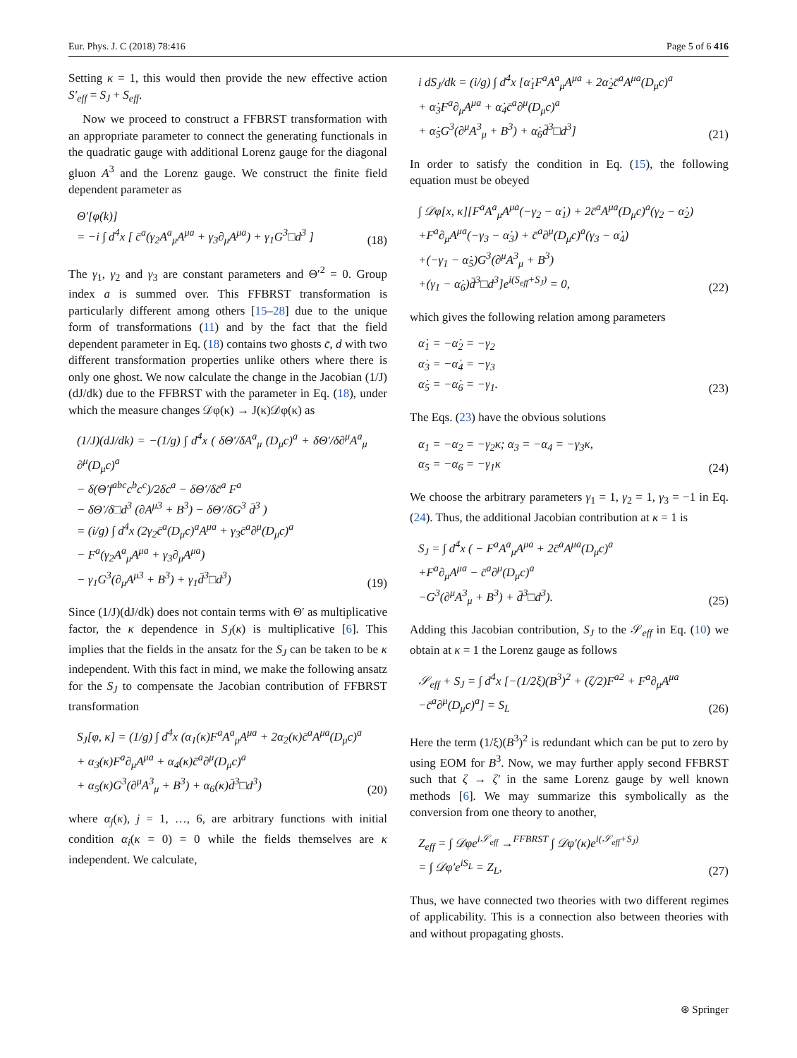Eur. Phys. J. C (2018) 78:416 Page 5 of 6 416
Setting κ = 1, this would then provide the new effective action S′<sub>eff</sub> = S<sub>J</sub> + S<sub>eff</sub>.
Now we proceed to construct a FFBRST transformation with an appropriate parameter to connect the generating functionals in the quadratic gauge with additional Lorenz gauge for the diagonal gluon A<sup>3</sup> and the Lorenz gauge. We construct the finite field dependent parameter as
Θ′[φ(k)]
= −i ∫ d<sup>4</sup>x [ c̄<sup>a</sup>(γ<sub>2</sub>A<sup>a</sup><sub>μ</sub>A<sup>μa</sup> + γ<sub>3</sub>∂<sub>μ</sub>A<sup>μa</sup>) + γ<sub>1</sub>G<sup>3</sup>□d<sup>3</sup> ]
(18)
The γ<sub>1</sub>, γ<sub>2</sub> and γ<sub>3</sub> are constant parameters and Θ′<sup>2</sup> = 0. Group index a is summed over. This FFBRST transformation is particularly different among others [15–28] due to the unique form of transformations (11) and by the fact that the field dependent parameter in Eq. (18) contains two ghosts c̄, d with two different transformation properties unlike others where there is only one ghost. We now calculate the change in the Jacobian (1/J)(dJ/dk) due to the FFBRST with the parameter in Eq. (18), under which the measure changes 𝒟φ(κ) → J(κ)𝒟φ(κ) as
(1/J)(dJ/dk) = −(1/g) ∫ d<sup>4</sup>x ( δΘ′/δA<sup>a</sup><sub>μ</sub> (D<sub>μ</sub>c)<sup>a</sup> + δΘ′/δ∂<sup>μ</sup>A<sup>a</sup><sub>μ</sub> ∂<sup>μ</sup>(D<sub>μ</sub>c)<sup>a</sup>
− δ(Θ′f<sup>abc</sup>c<sup>b</sup>c<sup>c</sup>)/2δc<sup>a</sup> − δΘ′/δc̄<sup>a</sup> F<sup>a</sup>
− δΘ′/δ□d<sup>3</sup> (∂A<sup>μ3</sup> + B<sup>3</sup>) − δΘ′/δG<sup>3</sup> d̄<sup>3</sup> )
= (i/g) ∫ d<sup>4</sup>x (2γ<sub>2</sub>c̄<sup>a</sup>(D<sub>μ</sub>c)<sup>a</sup>A<sup>μa</sup> + γ<sub>3</sub>c̄<sup>a</sup>∂<sup>μ</sup>(D<sub>μ</sub>c)<sup>a</sup>
− F<sup>a</sup>(γ<sub>2</sub>A<sup>a</sup><sub>μ</sub>A<sup>μa</sup> + γ<sub>3</sub>∂<sub>μ</sub>A<sup>μa</sup>)
− γ<sub>1</sub>G<sup>3</sup>(∂<sub>μ</sub>A<sup>μ3</sup> + B<sup>3</sup>) + γ<sub>1</sub>d̄<sup>3</sup>□d<sup>3</sup>)
(19)
Since (1/J)(dJ/dk) does not contain terms with Θ′ as multiplicative factor, the κ dependence in S<sub>J</sub>(κ) is multiplicative [6]. This implies that the fields in the ansatz for the S<sub>J</sub> can be taken to be κ independent. With this fact in mind, we make the following ansatz for the S<sub>J</sub> to compensate the Jacobian contribution of FFBRST transformation
S<sub>J</sub>[φ, κ] = (1/g) ∫ d<sup>4</sup>x (α<sub>1</sub>(κ)F<sup>a</sup>A<sup>a</sup><sub>μ</sub>A<sup>μa</sup> + 2α<sub>2</sub>(κ)c̄<sup>a</sup>A<sup>μa</sup>(D<sub>μ</sub>c)<sup>a</sup>
+ α<sub>3</sub>(κ)F<sup>a</sup>∂<sub>μ</sub>A<sup>μa</sup> + α<sub>4</sub>(κ)c̄<sup>a</sup>∂<sup>μ</sup>(D<sub>μ</sub>c)<sup>a</sup>
+ α<sub>5</sub>(κ)G<sup>3</sup>(∂<sup>μ</sup>A<sup>3</sup><sub>μ</sub> + B<sup>3</sup>) + α<sub>6</sub>(κ)d̄<sup>3</sup>□d<sup>3</sup>)
(20)
where α<sub>j</sub>(κ), j = 1, …, 6, are arbitrary functions with initial condition α<sub>i</sub>(κ = 0) = 0 while the fields themselves are κ independent. We calculate,
i dS<sub>J</sub>/dk = (i/g) ∫ d<sup>4</sup>x [α̇<sub>1</sub>F<sup>a</sup>A<sup>a</sup><sub>μ</sub>A<sup>μa</sup> + 2α̇<sub>2</sub>c̄<sup>a</sup>A<sup>μa</sup>(D<sub>μ</sub>c)<sup>a</sup>
+ α̇<sub>3</sub>F<sup>a</sup>∂<sub>μ</sub>A<sup>μa</sup> + α̇<sub>4</sub>c̄<sup>a</sup>∂<sup>μ</sup>(D<sub>μ</sub>c)<sup>a</sup>
+ α̇<sub>5</sub>G<sup>3</sup>(∂<sup>μ</sup>A<sup>3</sup><sub>μ</sub> + B<sup>3</sup>) + α̇<sub>6</sub>d̄<sup>3</sup>□d<sup>3</sup>]
(21)
In order to satisfy the condition in Eq. (15), the following equation must be obeyed
∫ 𝒟φ[x, κ][F<sup>a</sup>A<sup>a</sup><sub>μ</sub>A<sup>μa</sup>(−γ<sub>2</sub> − α̇<sub>1</sub>) + 2c̄<sup>a</sup>A<sup>μa</sup>(D<sub>μ</sub>c)<sup>a</sup>(γ<sub>2</sub> − α̇<sub>2</sub>)
+F<sup>a</sup>∂<sub>μ</sub>A<sup>μa</sup>(−γ<sub>3</sub> − α̇<sub>3</sub>) + c̄<sup>a</sup>∂<sup>μ</sup>(D<sub>μ</sub>c)<sup>a</sup>(γ<sub>3</sub> − α̇<sub>4</sub>)
+(−γ<sub>1</sub> − α̇<sub>5</sub>)G<sup>3</sup>(∂<sup>μ</sup>A<sup>3</sup><sub>μ</sub> + B<sup>3</sup>)
+(γ<sub>1</sub> − α̇<sub>6</sub>)d̄<sup>3</sup>□d<sup>3</sup>]e<sup>i(S<sub>eff</sub>+S<sub>J</sub>)</sup> = 0,
(22)
which gives the following relation among parameters
α̇<sub>1</sub> = −α̇<sub>2</sub> = −γ<sub>2</sub>
α̇<sub>3</sub> = −α̇<sub>4</sub> = −γ<sub>3</sub>
α̇<sub>5</sub> = −α̇<sub>6</sub> = −γ<sub>1</sub>.
(23)
The Eqs. (23) have the obvious solutions
α<sub>1</sub> = −α<sub>2</sub> = −γ<sub>2</sub>κ; α<sub>3</sub> = −α<sub>4</sub> = −γ<sub>3</sub>κ,
α<sub>5</sub> = −α<sub>6</sub> = −γ<sub>1</sub>κ
(24)
We choose the arbitrary parameters γ<sub>1</sub> = 1, γ<sub>2</sub> = 1, γ<sub>3</sub> = −1 in Eq. (24). Thus, the additional Jacobian contribution at κ = 1 is
S<sub>J</sub> = ∫ d<sup>4</sup>x ( − F<sup>a</sup>A<sup>a</sup><sub>μ</sub>A<sup>μa</sup> + 2c̄<sup>a</sup>A<sup>μa</sup>(D<sub>μ</sub>c)<sup>a</sup>
+F<sup>a</sup>∂<sub>μ</sub>A<sup>μa</sup> − c̄<sup>a</sup>∂<sup>μ</sup>(D<sub>μ</sub>c)<sup>a</sup>
−G<sup>3</sup>(∂<sup>μ</sup>A<sup>3</sup><sub>μ</sub> + B<sup>3</sup>) + d̄<sup>3</sup>□d<sup>3</sup>).
(25)
Adding this Jacobian contribution, S<sub>J</sub> to the 𝒮<sub>eff</sub> in Eq. (10) we obtain at κ = 1 the Lorenz gauge as follows
𝒮<sub>eff</sub> + S<sub>J</sub> = ∫ d<sup>4</sup>x [−(1/2ξ)(B<sup>3</sup>)<sup>2</sup> + (ζ/2)F<sup>a2</sup> + F<sup>a</sup>∂<sub>μ</sub>A<sup>μa</sup>
−c̄<sup>a</sup>∂<sup>μ</sup>(D<sub>μ</sub>c)<sup>a</sup>] = S<sub>L</sub>
(26)
Here the term (1/ξ)(B<sup>3</sup>)<sup>2</sup> is redundant which can be put to zero by using EOM for B<sup>3</sup>. Now, we may further apply second FFBRST such that ζ → ζ′ in the same Lorenz gauge by well known methods [6]. We may summarize this symbolically as the conversion from one theory to another,
Z<sub>eff</sub> = ∫ 𝒟φe<sup>i𝒮<sub>eff</sub></sup> →<sup>FFBRST</sup> ∫ 𝒟φ′(κ)e<sup>i(𝒮<sub>eff</sub>+S<sub>J</sub>)</sup>
= ∫ 𝒟φ′e<sup>iS<sub>L</sub></sup> = Z<sub>L</sub>,
(27)
Thus, we have connected two theories with two different regimes of applicability. This is a connection also between theories with and without propagating ghosts.
⊛ Springer